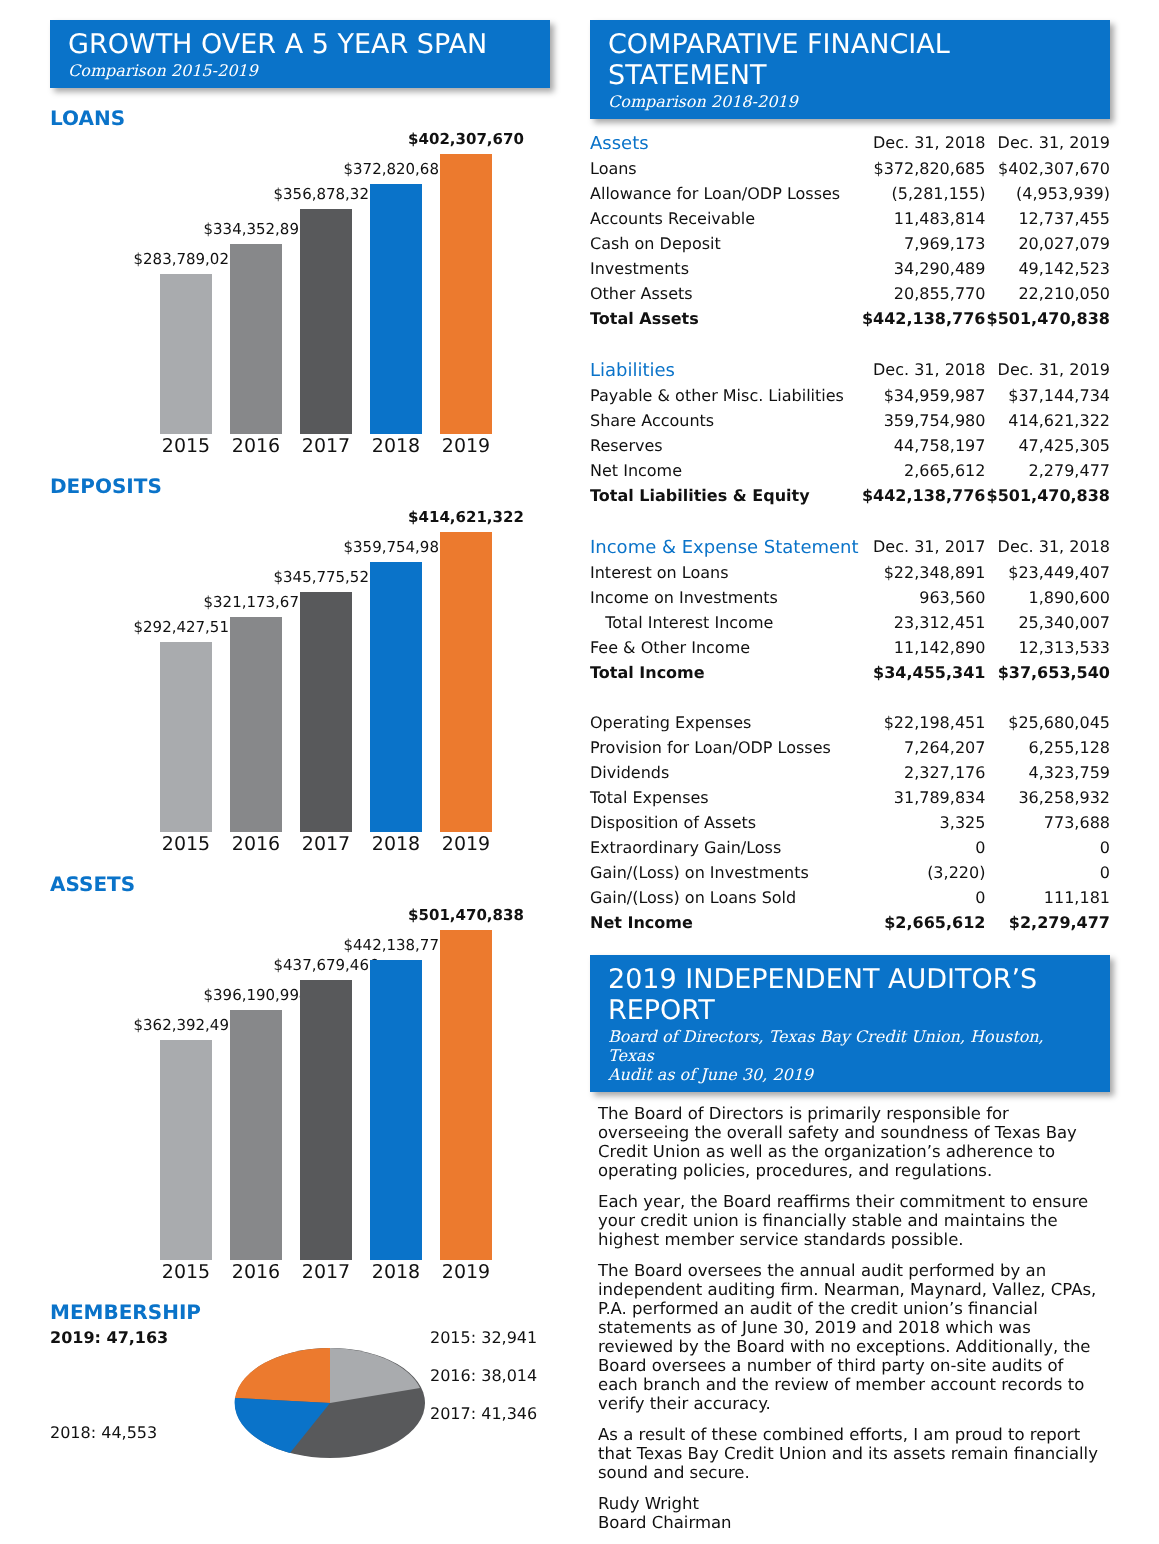GROWTH OVER A 5 YEAR SPAN
Comparison 2015-2019
LOANS
$283,789,027
$334,352,892
$356,878,326
$372,820,685
$402,307,670
2015 2016 2017 2018 2019
DEPOSITS
$292,427,513
$321,173,670
$345,775,525
$359,754,980
$414,621,322
2015 2016 2017 2018 2019
ASSETS
$362,392,499
$396,190,994
$437,679,466
$442,138,776
$501,470,838
2015 2016 2017 2018 2019
MEMBERSHIP
2019: 47,163
2018: 44,553
2015: 32,941
2016: 38,014
2017: 41,346
COMPARATIVE FINANCIAL STATEMENT
Comparison 2018-2019
| Assets | Dec. 31, 2018 | Dec. 31, 2019 |
| Loans | $372,820,685 | $402,307,670 |
| Allowance for Loan/ODP Losses | (5,281,155) | (4,953,939) |
| Accounts Receivable | 11,483,814 | 12,737,455 |
| Cash on Deposit | 7,969,173 | 20,027,079 |
| Investments | 34,290,489 | 49,142,523 |
| Other Assets | 20,855,770 | 22,210,050 |
| Total Assets | $442,138,776 | $501,470,838 |
| Liabilities | Dec. 31, 2018 | Dec. 31, 2019 |
| Payable & other Misc. Liabilities | $34,959,987 | $37,144,734 |
| Share Accounts | 359,754,980 | 414,621,322 |
| Reserves | 44,758,197 | 47,425,305 |
| Net Income | 2,665,612 | 2,279,477 |
| Total Liabilities & Equity | $442,138,776 | $501,470,838 |
| Income & Expense Statement | Dec. 31, 2017 | Dec. 31, 2018 |
| Interest on Loans | $22,348,891 | $23,449,407 |
| Income on Investments | 963,560 | 1,890,600 |
| Total Interest Income | 23,312,451 | 25,340,007 |
| Fee & Other Income | 11,142,890 | 12,313,533 |
| Total Income | $34,455,341 | $37,653,540 |
| Operating Expenses | $22,198,451 | $25,680,045 |
| Provision for Loan/ODP Losses | 7,264,207 | 6,255,128 |
| Dividends | 2,327,176 | 4,323,759 |
| Total Expenses | 31,789,834 | 36,258,932 |
| Disposition of Assets | 3,325 | 773,688 |
| Extraordinary Gain/Loss | 0 | 0 |
| Gain/(Loss) on Investments | (3,220) | 0 |
| Gain/(Loss) on Loans Sold | 0 | 111,181 |
| Net Income | $2,665,612 | $2,279,477 |
2019 INDEPENDENT AUDITOR’S REPORT
Board of Directors, Texas Bay Credit Union, Houston, Texas
Audit as of June 30, 2019
The Board of Directors is primarily responsible for overseeing the overall safety and soundness of Texas Bay Credit Union as well as the organization’s adherence to operating policies, procedures, and regulations.
Each year, the Board reaffirms their commitment to ensure your credit union is financially stable and maintains the highest member service standards possible.
The Board oversees the annual audit performed by an independent auditing firm. Nearman, Maynard, Vallez, CPAs, P.A. performed an audit of the credit union’s financial statements as of June 30, 2019 and 2018 which was reviewed by the Board with no exceptions. Additionally, the Board oversees a number of third party on-site audits of each branch and the review of member account records to verify their accuracy.
As a result of these combined efforts, I am proud to report that Texas Bay Credit Union and its assets remain financially sound and secure.
Rudy Wright
Board Chairman